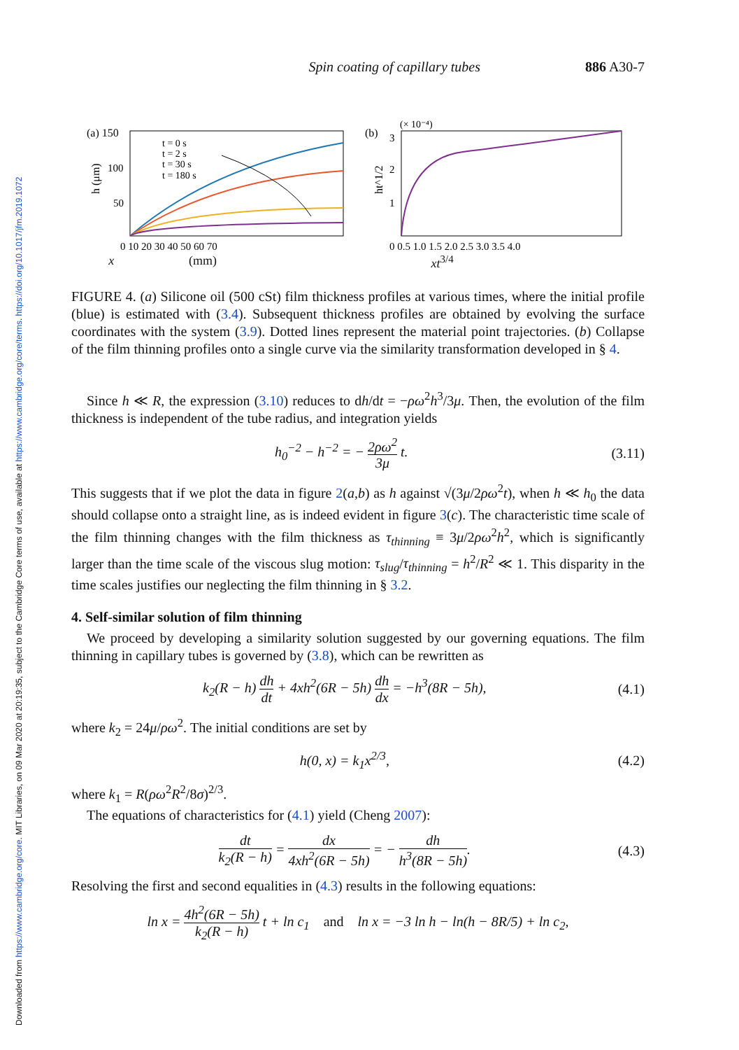Downloaded from https://www.cambridge.org/core. MIT Libraries, on 09 Mar 2020 at 20:19:35, subject to the Cambridge Core terms of use, available at https://www.cambridge.org/core/terms. https://doi.org/10.1017/jfm.2019.1072
Spin coating of capillary tubes 886 A30-7
(a) 150
t = 0 s
t = 2 s
t = 30 s
t = 180 s
h (μm)
100
50
0 10 20 30 40 50 60 70
(b)
(× 10⁻⁴)
3
2
1
ht^1/2
0 0.5 1.0 1.5 2.0 2.5 3.0 3.5 4.0
x (mm) xt<sup>3/4</sup>
FIGURE 4. (a) Silicone oil (500 cSt) film thickness profiles at various times, where the initial profile (blue) is estimated with (3.4). Subsequent thickness profiles are obtained by evolving the surface coordinates with the system (3.9). Dotted lines represent the material point trajectories. (b) Collapse of the film thinning profiles onto a single curve via the similarity transformation developed in § 4.
Since h ≪ R, the expression (3.10) reduces to dh/dt = −ρω<sup>2</sup>h<sup>3</sup>/3μ. Then, the evolution of the film thickness is independent of the tube radius, and integration yields
h<sub>0</sub><sup>−2</sup> − h<sup>−2</sup> = − 2ρω<sup>2</sup> 3μ t. (3.11)
This suggests that if we plot the data in figure 2(a,b) as h against √(3μ/2ρω<sup>2</sup>t), when h ≪ h<sub>0</sub> the data should collapse onto a straight line, as is indeed evident in figure 3(c). The characteristic time scale of the film thinning changes with the film thickness as τ<sub>thinning</sub> ≡ 3μ/2ρω<sup>2</sup>h<sup>2</sup>, which is significantly larger than the time scale of the viscous slug motion: τ<sub>slug</sub>/τ<sub>thinning</sub> = h<sup>2</sup>/R<sup>2</sup> ≪ 1. This disparity in the time scales justifies our neglecting the film thinning in § 3.2.
4. Self-similar solution of film thinning
We proceed by developing a similarity solution suggested by our governing equations. The film thinning in capillary tubes is governed by (3.8), which can be rewritten as
k<sub>2</sub>(R − h) dh dt + 4xh<sup>2</sup>(6R − 5h) dh dx = −h<sup>3</sup>(8R − 5h), (4.1)
where k<sub>2</sub> = 24μ/ρω<sup>2</sup>. The initial conditions are set by
h(0, x) = k<sub>1</sub>x<sup>2/3</sup>, (4.2)
where k<sub>1</sub> = R(ρω<sup>2</sup>R<sup>2</sup>/8σ)<sup>2/3</sup>.
The equations of characteristics for (4.1) yield (Cheng 2007):
dt k<sub>2</sub>(R − h) = dx 4xh<sup>2</sup>(6R − 5h) = − dh h<sup>3</sup>(8R − 5h). (4.3)
Resolving the first and second equalities in (4.3) results in the following equations:
ln x = 4h<sup>2</sup>(6R − 5h) k<sub>2</sub>(R − h) t + ln c<sub>1</sub> and ln x = −3 ln h − ln(h − 8R/5) + ln c<sub>2</sub>,